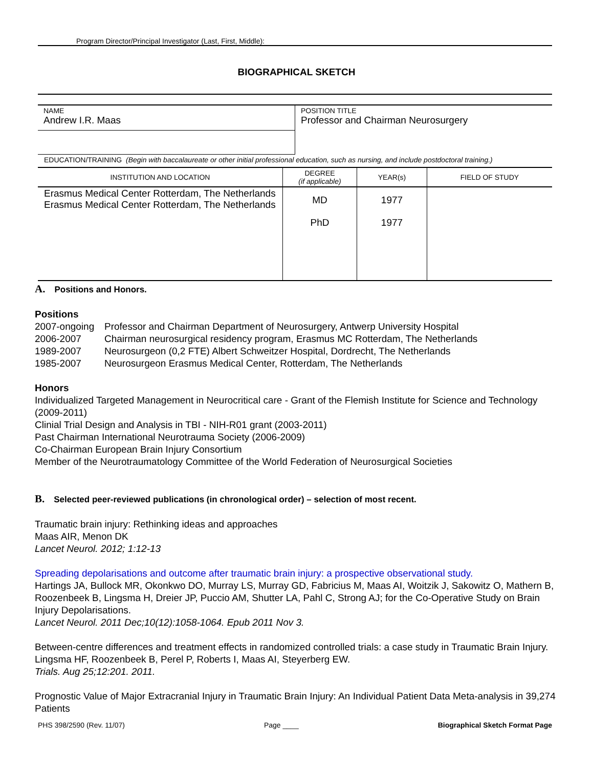Program Director/Principal Investigator (Last, First, Middle):
BIOGRAPHICAL SKETCH
| NAME Andrew I.R. Maas | POSITION TITLE Professor and Chairman Neurosurgery |
EDUCATION/TRAINING (Begin with baccalaureate or other initial professional education, such as nursing, and include postdoctoral training.)
| INSTITUTION AND LOCATION | DEGREE (if applicable) | YEAR(s) | FIELD OF STUDY |
| --- | --- | --- | --- |
| Erasmus Medical Center Rotterdam, The Netherlands Erasmus Medical Center Rotterdam, The Netherlands | MD PhD | 1977 1977 | |
A. Positions and Honors.
Positions
| 2007-ongoing | Professor and Chairman Department of Neurosurgery, Antwerp University Hospital |
| 2006-2007 | Chairman neurosurgical residency program, Erasmus MC Rotterdam, The Netherlands |
| 1989-2007 | Neurosurgeon (0,2 FTE) Albert Schweitzer Hospital, Dordrecht, The Netherlands |
| 1985-2007 | Neurosurgeon Erasmus Medical Center, Rotterdam, The Netherlands |
Honors
Individualized Targeted Management in Neurocritical care - Grant of the Flemish Institute for Science and Technology (2009-2011)
Clinial Trial Design and Analysis in TBI - NIH-R01 grant (2003-2011)
Past Chairman International Neurotrauma Society (2006-2009)
Co-Chairman European Brain Injury Consortium
Member of the Neurotraumatology Committee of the World Federation of Neurosurgical Societies
B. Selected peer-reviewed publications (in chronological order) – selection of most recent.
Traumatic brain injury: Rethinking ideas and approaches
Maas AIR, Menon DK
Lancet Neurol. 2012; 1:12-13
Spreading depolarisations and outcome after traumatic brain injury: a prospective observational study.
Hartings JA, Bullock MR, Okonkwo DO, Murray LS, Murray GD, Fabricius M, Maas AI, Woitzik J, Sakowitz O, Mathern B, Roozenbeek B, Lingsma H, Dreier JP, Puccio AM, Shutter LA, Pahl C, Strong AJ; for the Co-Operative Study on Brain Injury Depolarisations.
Lancet Neurol. 2011 Dec;10(12):1058-1064. Epub 2011 Nov 3.
Between-centre differences and treatment effects in randomized controlled trials: a case study in Traumatic Brain Injury.
Lingsma HF, Roozenbeek B, Perel P, Roberts I, Maas AI, Steyerberg EW.
Trials. Aug 25;12:201. 2011.
Prognostic Value of Major Extracranial Injury in Traumatic Brain Injury: An Individual Patient Data Meta-analysis in 39,274 Patients
PHS 398/2590 (Rev. 11/07) Page ____ Biographical Sketch Format Page